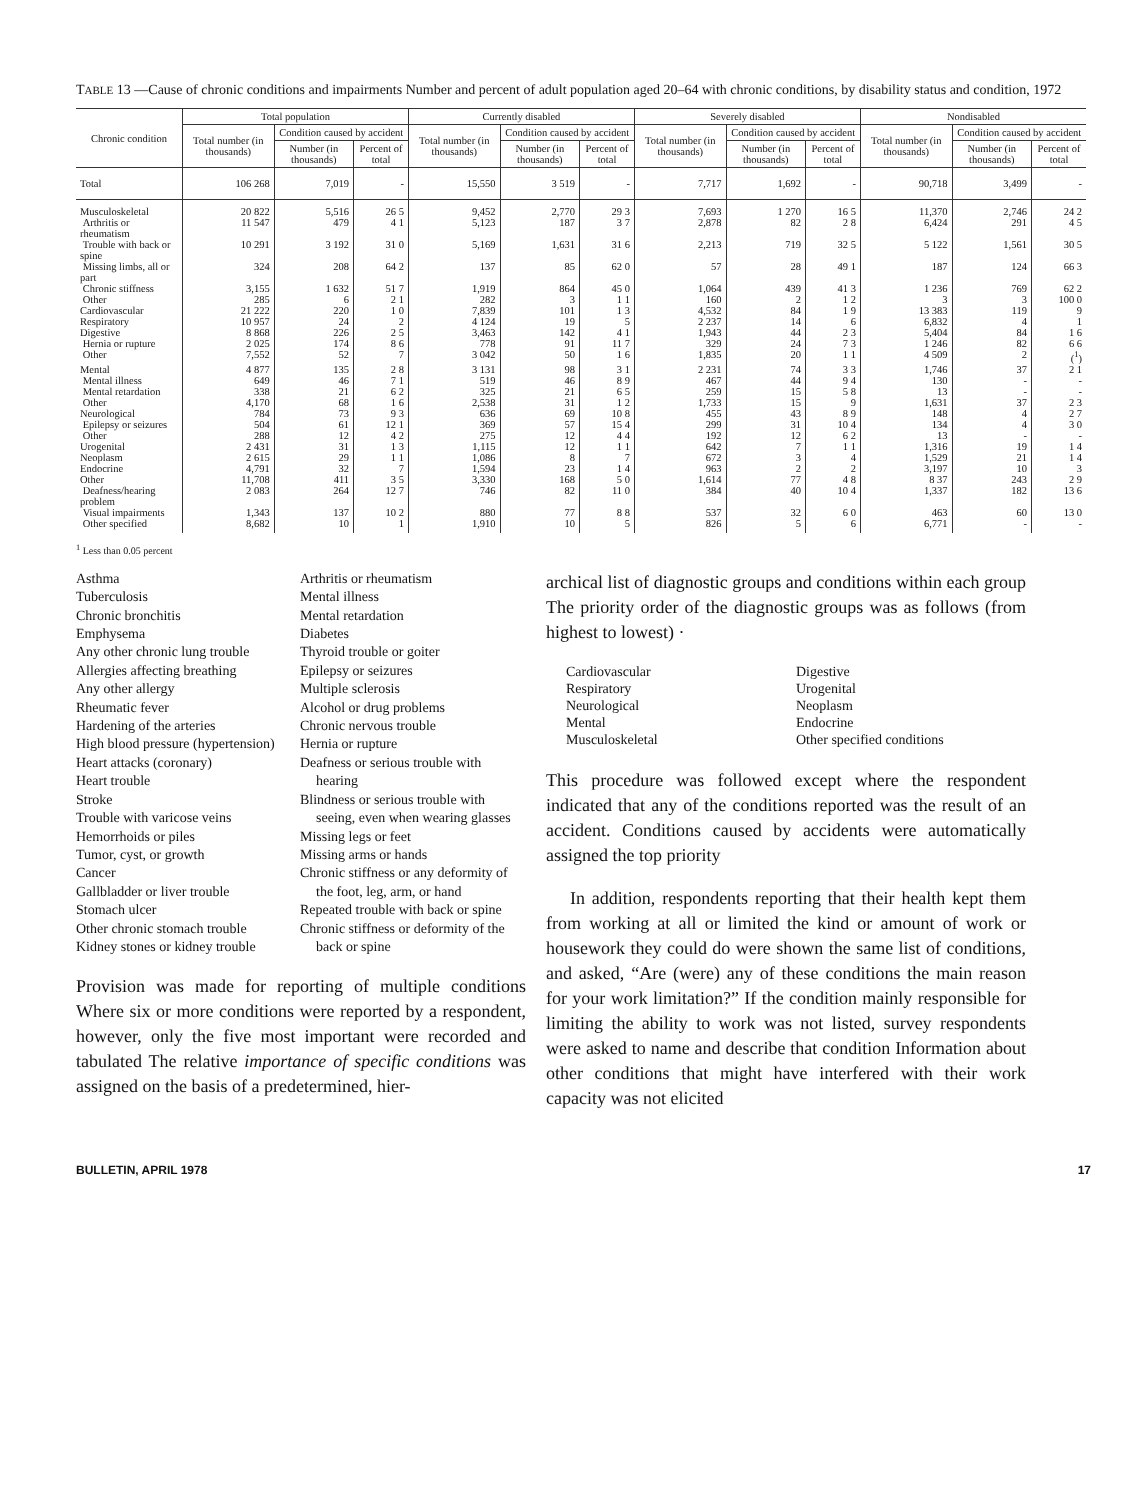TABLE 13 —Cause of chronic conditions and impairments Number and percent of adult population aged 20–64 with chronic conditions, by disability status and condition, 1972
| Chronic condition | Total population | | | Currently disabled | | | Severely disabled | | | Nondisabled | | |
| --- | --- | --- | --- | --- | --- | --- | --- | --- | --- | --- | --- | --- |
| | Total number (in thousands) | Condition caused by accident | | Total number (in thousands) | Condition caused by accident | | Total number (in thousands) | Condition caused by accident | | Total number (in thousands) | Condition caused by accident | |
| | | Number (in thousands) | Percent of total | | Number (in thousands) | Percent of total | | Number (in thousands) | Percent of total | | Number (in thousands) | Percent of total |
| Total | 106 268 | 7,019 | - | 15,550 | 3 519 | - | 7,717 | 1,692 | - | 90,718 | 3,499 | - |
| Musculoskeletal | 20 822 | 5,516 | 26 5 | 9,452 | 2,770 | 29 3 | 7,693 | 1 270 | 16 5 | 11,370 | 2,746 | 24 2 |
| Arthritis or rheumatism | 11 547 | 479 | 4 1 | 5,123 | 187 | 3 7 | 2,878 | 82 | 2 8 | 6,424 | 291 | 4 5 |
| Trouble with back or spine | 10 291 | 3 192 | 31 0 | 5,169 | 1,631 | 31 6 | 2,213 | 719 | 32 5 | 5 122 | 1,561 | 30 5 |
| Missing limbs, all or part | 324 | 208 | 64 2 | 137 | 85 | 62 0 | 57 | 28 | 49 1 | 187 | 124 | 66 3 |
| Chronic stiffness | 3,155 | 1 632 | 51 7 | 1,919 | 864 | 45 0 | 1,064 | 439 | 41 3 | 1 236 | 769 | 62 2 |
| Other | 285 | 6 | 2 1 | 282 | 3 | 1 1 | 160 | 2 | 1 2 | 3 | 3 | 100 0 |
| Cardiovascular | 21 222 | 220 | 1 0 | 7,839 | 101 | 1 3 | 4,532 | 84 | 1 9 | 13 383 | 119 | 9 |
| Respiratory | 10 957 | 24 | 2 | 4 124 | 19 | 5 | 2 237 | 14 | 6 | 6,832 | 4 | 1 |
| Digestive | 8 868 | 226 | 2 5 | 3,463 | 142 | 4 1 | 1,943 | 44 | 2 3 | 5,404 | 84 | 1 6 |
| Hernia or rupture | 2 025 | 174 | 8 6 | 778 | 91 | 11 7 | 329 | 24 | 7 3 | 1 246 | 82 | 6 6 |
| Other | 7,552 | 52 | 7 | 3 042 | 50 | 1 6 | 1,835 | 20 | 1 1 | 4 509 | 2 | (<sup>1</sup>) |
| Mental | 4 877 | 135 | 2 8 | 3 131 | 98 | 3 1 | 2 231 | 74 | 3 3 | 1,746 | 37 | 2 1 |
| Mental illness | 649 | 46 | 7 1 | 519 | 46 | 8 9 | 467 | 44 | 9 4 | 130 | - | - |
| Mental retardation | 338 | 21 | 6 2 | 325 | 21 | 6 5 | 259 | 15 | 5 8 | 13 | - | - |
| Other | 4,170 | 68 | 1 6 | 2,538 | 31 | 1 2 | 1,733 | 15 | 9 | 1,631 | 37 | 2 3 |
| Neurological | 784 | 73 | 9 3 | 636 | 69 | 10 8 | 455 | 43 | 8 9 | 148 | 4 | 2 7 |
| Epilepsy or seizures | 504 | 61 | 12 1 | 369 | 57 | 15 4 | 299 | 31 | 10 4 | 134 | 4 | 3 0 |
| Other | 288 | 12 | 4 2 | 275 | 12 | 4 4 | 192 | 12 | 6 2 | 13 | - | - |
| Urogenital | 2 431 | 31 | 1 3 | 1,115 | 12 | 1 1 | 642 | 7 | 1 1 | 1,316 | 19 | 1 4 |
| Neoplasm | 2 615 | 29 | 1 1 | 1,086 | 8 | 7 | 672 | 3 | 4 | 1,529 | 21 | 1 4 |
| Endocrine | 4,791 | 32 | 7 | 1,594 | 23 | 1 4 | 963 | 2 | 2 | 3,197 | 10 | 3 |
| Other | 11,708 | 411 | 3 5 | 3,330 | 168 | 5 0 | 1,614 | 77 | 4 8 | 8 37 | 243 | 2 9 |
| Deafness/hearing problem | 2 083 | 264 | 12 7 | 746 | 82 | 11 0 | 384 | 40 | 10 4 | 1,337 | 182 | 13 6 |
| Visual impairments | 1,343 | 137 | 10 2 | 880 | 77 | 8 8 | 537 | 32 | 6 0 | 463 | 60 | 13 0 |
| Other specified | 8,682 | 10 | 1 | 1,910 | 10 | 5 | 826 | 5 | 6 | 6,771 | - | - |
<sup>1</sup> Less than 0.05 percent
Asthma
Tuberculosis
Chronic bronchitis
Emphysema
Any other chronic lung trouble
Allergies affecting breathing
Any other allergy
Rheumatic fever
Hardening of the arteries
High blood pressure (hypertension)
Heart attacks (coronary)
Heart trouble
Stroke
Trouble with varicose veins
Hemorrhoids or piles
Tumor, cyst, or growth
Cancer
Gallbladder or liver trouble
Stomach ulcer
Other chronic stomach trouble
Kidney stones or kidney trouble
Arthritis or rheumatism
Mental illness
Mental retardation
Diabetes
Thyroid trouble or goiter
Epilepsy or seizures
Multiple sclerosis
Alcohol or drug problems
Chronic nervous trouble
Hernia or rupture
Deafness or serious trouble with hearing
Blindness or serious trouble with seeing, even when wearing glasses
Missing legs or feet
Missing arms or hands
Chronic stiffness or any deformity of the foot, leg, arm, or hand
Repeated trouble with back or spine
Chronic stiffness or deformity of the back or spine
Provision was made for reporting of multiple conditions Where six or more conditions were reported by a respondent, however, only the five most important were recorded and tabulated The relative importance of specific conditions was assigned on the basis of a predetermined, hier-
archical list of diagnostic groups and conditions within each group The priority order of the diagnostic groups was as follows (from highest to lowest) ·
Cardiovascular
Digestive
Respiratory
Urogenital
Neurological
Neoplasm
Mental
Endocrine
Musculoskeletal
Other specified conditions
This procedure was followed except where the respondent indicated that any of the conditions reported was the result of an accident. Conditions caused by accidents were automatically assigned the top priority
In addition, respondents reporting that their health kept them from working at all or limited the kind or amount of work or housework they could do were shown the same list of conditions, and asked, “Are (were) any of these conditions the main reason for your work limitation?” If the condition mainly responsible for limiting the ability to work was not listed, survey respondents were asked to name and describe that condition Information about other conditions that might have interfered with their work capacity was not elicited
BULLETIN, APRIL 1978 17